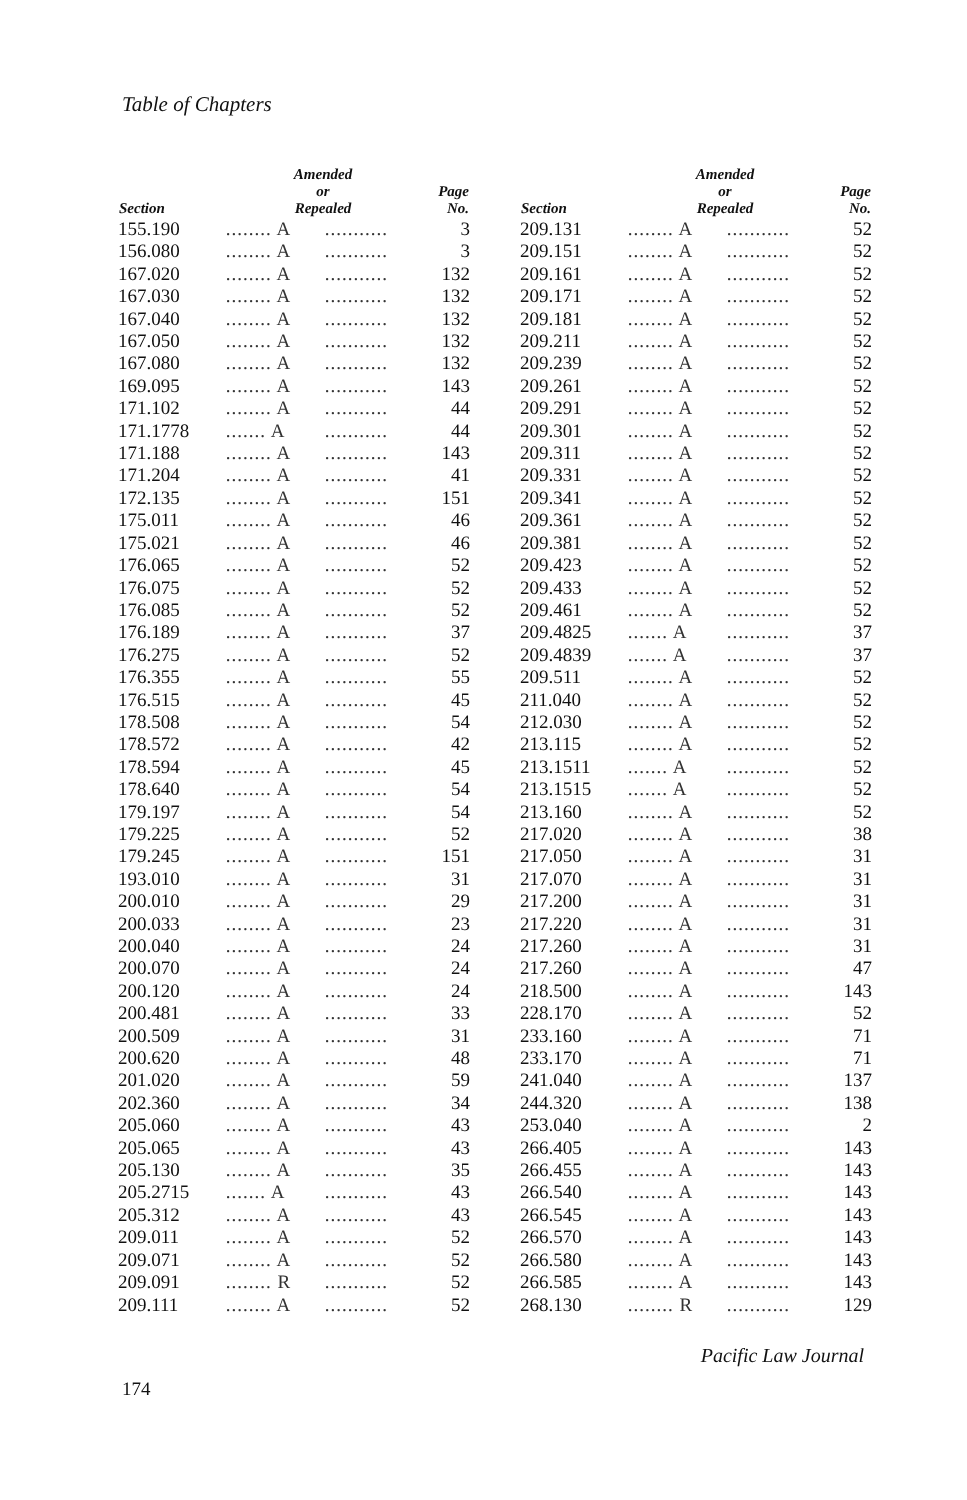Table of Chapters
| Section | Amended or Repealed | | Page No. |
| --- | --- | --- | --- |
| 155.190 | ........ A | ........... | 3 |
| 156.080 | ........ A | ........... | 3 |
| 167.020 | ........ A | ........... | 132 |
| 167.030 | ........ A | ........... | 132 |
| 167.040 | ........ A | ........... | 132 |
| 167.050 | ........ A | ........... | 132 |
| 167.080 | ........ A | ........... | 132 |
| 169.095 | ........ A | ........... | 143 |
| 171.102 | ........ A | ........... | 44 |
| 171.1778 | ....... A | ........... | 44 |
| 171.188 | ........ A | ........... | 143 |
| 171.204 | ........ A | ........... | 41 |
| 172.135 | ........ A | ........... | 151 |
| 175.011 | ........ A | ........... | 46 |
| 175.021 | ........ A | ........... | 46 |
| 176.065 | ........ A | ........... | 52 |
| 176.075 | ........ A | ........... | 52 |
| 176.085 | ........ A | ........... | 52 |
| 176.189 | ........ A | ........... | 37 |
| 176.275 | ........ A | ........... | 52 |
| 176.355 | ........ A | ........... | 55 |
| 176.515 | ........ A | ........... | 45 |
| 178.508 | ........ A | ........... | 54 |
| 178.572 | ........ A | ........... | 42 |
| 178.594 | ........ A | ........... | 45 |
| 178.640 | ........ A | ........... | 54 |
| 179.197 | ........ A | ........... | 54 |
| 179.225 | ........ A | ........... | 52 |
| 179.245 | ........ A | ........... | 151 |
| 193.010 | ........ A | ........... | 31 |
| 200.010 | ........ A | ........... | 29 |
| 200.033 | ........ A | ........... | 23 |
| 200.040 | ........ A | ........... | 24 |
| 200.070 | ........ A | ........... | 24 |
| 200.120 | ........ A | ........... | 24 |
| 200.481 | ........ A | ........... | 33 |
| 200.509 | ........ A | ........... | 31 |
| 200.620 | ........ A | ........... | 48 |
| 201.020 | ........ A | ........... | 59 |
| 202.360 | ........ A | ........... | 34 |
| 205.060 | ........ A | ........... | 43 |
| 205.065 | ........ A | ........... | 43 |
| 205.130 | ........ A | ........... | 35 |
| 205.2715 | ....... A | ........... | 43 |
| 205.312 | ........ A | ........... | 43 |
| 209.011 | ........ A | ........... | 52 |
| 209.071 | ........ A | ........... | 52 |
| 209.091 | ........ R | ........... | 52 |
| 209.111 | ........ A | ........... | 52 |
| Section | Amended or Repealed | | Page No. |
| --- | --- | --- | --- |
| 209.131 | ........ A | ........... | 52 |
| 209.151 | ........ A | ........... | 52 |
| 209.161 | ........ A | ........... | 52 |
| 209.171 | ........ A | ........... | 52 |
| 209.181 | ........ A | ........... | 52 |
| 209.211 | ........ A | ........... | 52 |
| 209.239 | ........ A | ........... | 52 |
| 209.261 | ........ A | ........... | 52 |
| 209.291 | ........ A | ........... | 52 |
| 209.301 | ........ A | ........... | 52 |
| 209.311 | ........ A | ........... | 52 |
| 209.331 | ........ A | ........... | 52 |
| 209.341 | ........ A | ........... | 52 |
| 209.361 | ........ A | ........... | 52 |
| 209.381 | ........ A | ........... | 52 |
| 209.423 | ........ A | ........... | 52 |
| 209.433 | ........ A | ........... | 52 |
| 209.461 | ........ A | ........... | 52 |
| 209.4825 | ....... A | ........... | 37 |
| 209.4839 | ....... A | ........... | 37 |
| 209.511 | ........ A | ........... | 52 |
| 211.040 | ........ A | ........... | 52 |
| 212.030 | ........ A | ........... | 52 |
| 213.115 | ........ A | ........... | 52 |
| 213.1511 | ....... A | ........... | 52 |
| 213.1515 | ....... A | ........... | 52 |
| 213.160 | ........ A | ........... | 52 |
| 217.020 | ........ A | ........... | 38 |
| 217.050 | ........ A | ........... | 31 |
| 217.070 | ........ A | ........... | 31 |
| 217.200 | ........ A | ........... | 31 |
| 217.220 | ........ A | ........... | 31 |
| 217.260 | ........ A | ........... | 31 |
| 217.260 | ........ A | ........... | 47 |
| 218.500 | ........ A | ........... | 143 |
| 228.170 | ........ A | ........... | 52 |
| 233.160 | ........ A | ........... | 71 |
| 233.170 | ........ A | ........... | 71 |
| 241.040 | ........ A | ........... | 137 |
| 244.320 | ........ A | ........... | 138 |
| 253.040 | ........ A | ........... | 2 |
| 266.405 | ........ A | ........... | 143 |
| 266.455 | ........ A | ........... | 143 |
| 266.540 | ........ A | ........... | 143 |
| 266.545 | ........ A | ........... | 143 |
| 266.570 | ........ A | ........... | 143 |
| 266.580 | ........ A | ........... | 143 |
| 266.585 | ........ A | ........... | 143 |
| 268.130 | ........ R | ........... | 129 |
174 Pacific Law Journal